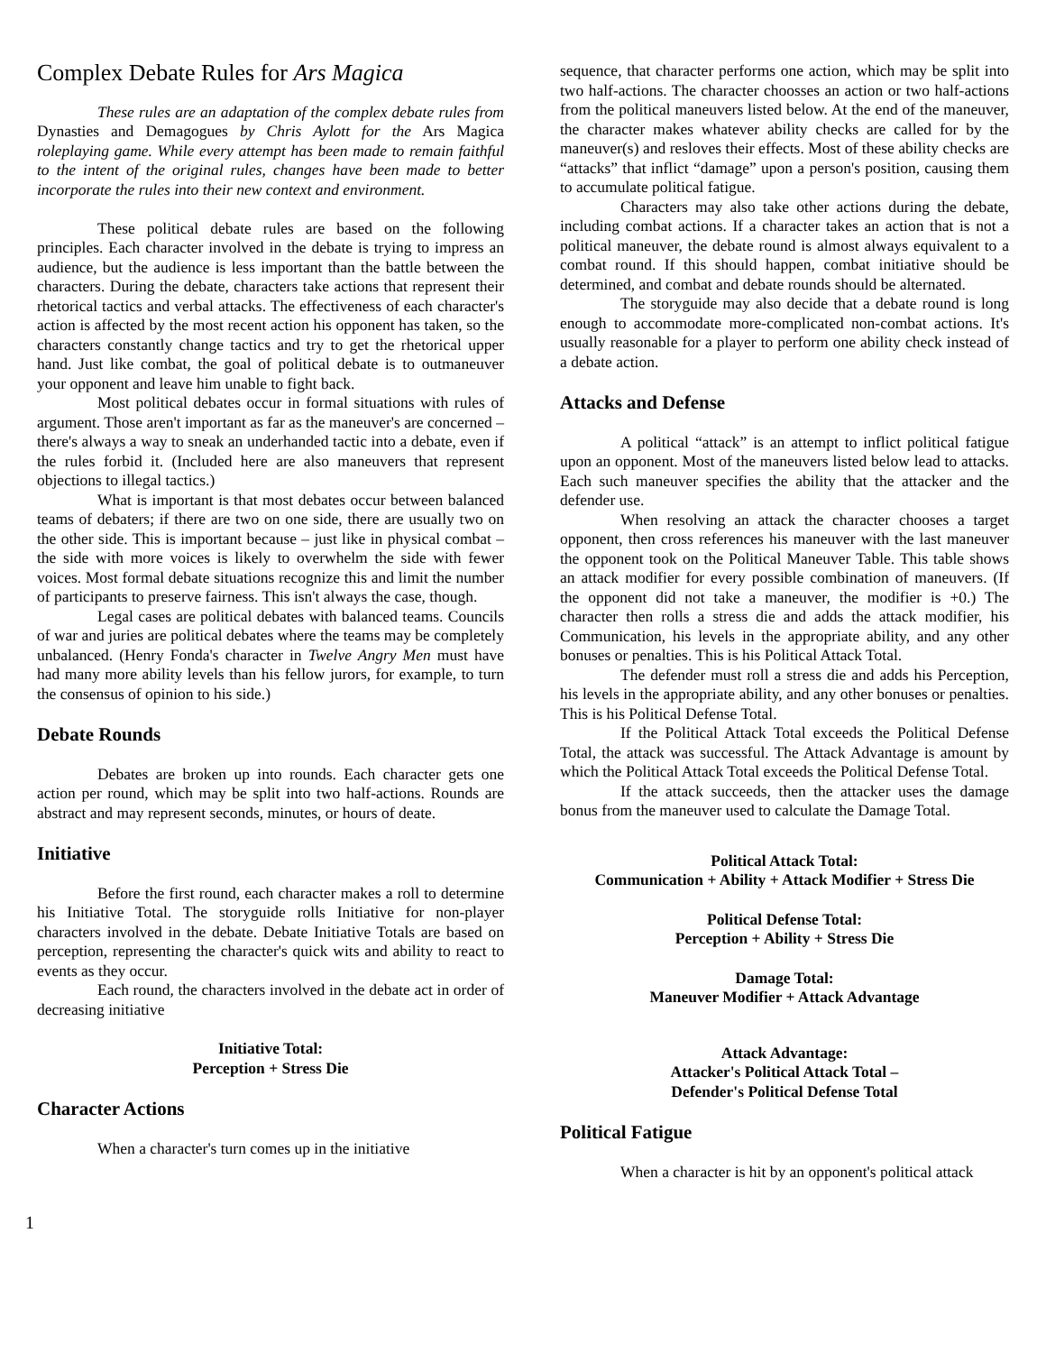Complex Debate Rules for Ars Magica
These rules are an adaptation of the complex debate rules from Dynasties and Demagogues by Chris Aylott for the Ars Magica roleplaying game. While every attempt has been made to remain faithful to the intent of the original rules, changes have been made to better incorporate the rules into their new context and environment.
These political debate rules are based on the following principles. Each character involved in the debate is trying to impress an audience, but the audience is less important than the battle between the characters. During the debate, characters take actions that represent their rhetorical tactics and verbal attacks. The effectiveness of each character's action is affected by the most recent action his opponent has taken, so the characters constantly change tactics and try to get the rhetorical upper hand. Just like combat, the goal of political debate is to outmaneuver your opponent and leave him unable to fight back.
Most political debates occur in formal situations with rules of argument. Those aren't important as far as the maneuver's are concerned – there's always a way to sneak an underhanded tactic into a debate, even if the rules forbid it. (Included here are also maneuvers that represent objections to illegal tactics.)
What is important is that most debates occur between balanced teams of debaters; if there are two on one side, there are usually two on the other side. This is important because – just like in physical combat – the side with more voices is likely to overwhelm the side with fewer voices. Most formal debate situations recognize this and limit the number of participants to preserve fairness. This isn't always the case, though.
Legal cases are political debates with balanced teams. Councils of war and juries are political debates where the teams may be completely unbalanced. (Henry Fonda's character in Twelve Angry Men must have had many more ability levels than his fellow jurors, for example, to turn the consensus of opinion to his side.)
Debate Rounds
Debates are broken up into rounds. Each character gets one action per round, which may be split into two half-actions. Rounds are abstract and may represent seconds, minutes, or hours of deate.
Initiative
Before the first round, each character makes a roll to determine his Initiative Total. The storyguide rolls Initiative for non-player characters involved in the debate. Debate Initiative Totals are based on perception, representing the character's quick wits and ability to react to events as they occur.
Each round, the characters involved in the debate act in order of decreasing initiative
Initiative Total:
Perception + Stress Die
Character Actions
When a character's turn comes up in the initiative
sequence, that character performs one action, which may be split into two half-actions. The character choosses an action or two half-actions from the political maneuvers listed below. At the end of the maneuver, the character makes whatever ability checks are called for by the maneuver(s) and resloves their effects. Most of these ability checks are “attacks” that inflict “damage” upon a person's position, causing them to accumulate political fatigue.
Characters may also take other actions during the debate, including combat actions. If a character takes an action that is not a political maneuver, the debate round is almost always equivalent to a combat round. If this should happen, combat initiative should be determined, and combat and debate rounds should be alternated.
The storyguide may also decide that a debate round is long enough to accommodate more-complicated non-combat actions. It's usually reasonable for a player to perform one ability check instead of a debate action.
Attacks and Defense
A political “attack” is an attempt to inflict political fatigue upon an opponent. Most of the maneuvers listed below lead to attacks. Each such maneuver specifies the ability that the attacker and the defender use.
When resolving an attack the character chooses a target opponent, then cross references his maneuver with the last maneuver the opponent took on the Political Maneuver Table. This table shows an attack modifier for every possible combination of maneuvers. (If the opponent did not take a maneuver, the modifier is +0.) The character then rolls a stress die and adds the attack modifier, his Communication, his levels in the appropriate ability, and any other bonuses or penalties. This is his Political Attack Total.
The defender must roll a stress die and adds his Perception, his levels in the appropriate ability, and any other bonuses or penalties. This is his Political Defense Total.
If the Political Attack Total exceeds the Political Defense Total, the attack was successful. The Attack Advantage is amount by which the Political Attack Total exceeds the Political Defense Total.
If the attack succeeds, then the attacker uses the damage bonus from the maneuver used to calculate the Damage Total.
Political Attack Total:
Communication + Ability + Attack Modifier + Stress Die
Political Defense Total:
Perception + Ability + Stress Die
Damage Total:
Maneuver Modifier + Attack Advantage
Attack Advantage:
Attacker's Political Attack Total –
Defender's Political Defense Total
Political Fatigue
When a character is hit by an opponent's political attack
1